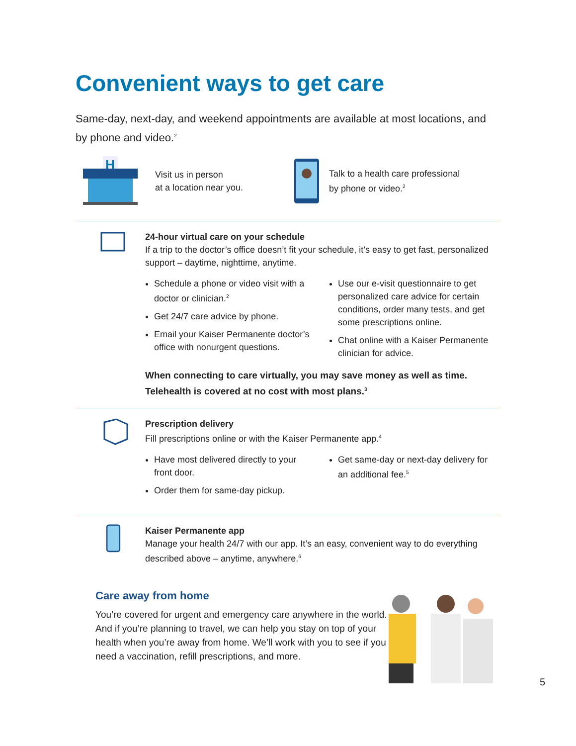Convenient ways to get care
Same-day, next-day, and weekend appointments are available at most locations, and by phone and video.<sup>2</sup>
H
Visit us in person
at a location near you.
Talk to a health care professional
by phone or video.<sup>2</sup>
24-hour virtual care on your schedule
If a trip to the doctor’s office doesn’t fit your schedule, it’s easy to get fast, personalized support – daytime, nighttime, anytime.
Schedule a phone or video visit with a doctor or clinician.<sup>2</sup>
Get 24/7 care advice by phone.
Email your Kaiser Permanente doctor’s office with nonurgent questions.
Use our e-visit questionnaire to get personalized care advice for certain conditions, order many tests, and get some prescriptions online.
Chat online with a Kaiser Permanente clinician for advice.
When connecting to care virtually, you may save money as well as time. Telehealth is covered at no cost with most plans.<sup>3</sup>
Prescription delivery
Fill prescriptions online or with the Kaiser Permanente app.<sup>4</sup>
Have most delivered directly to your front door.
Order them for same-day pickup.
Get same-day or next-day delivery for an additional fee.<sup>5</sup>
Kaiser Permanente app
Manage your health 24/7 with our app. It’s an easy, convenient way to do everything described above – anytime, anywhere.<sup>6</sup>
Care away from home
You’re covered for urgent and emergency care anywhere in the world. And if you’re planning to travel, we can help you stay on top of your health when you’re away from home. We’ll work with you to see if you need a vaccination, refill prescriptions, and more.
5